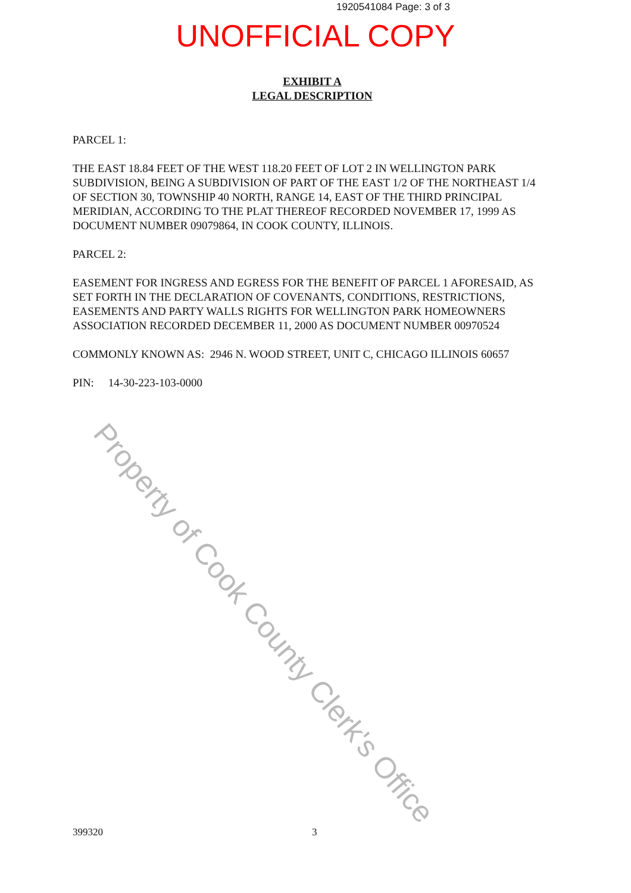1920541084 Page: 3 of 3
UNOFFICIAL COPY
EXHIBIT A
LEGAL DESCRIPTION
PARCEL 1:
THE EAST 18.84 FEET OF THE WEST 118.20 FEET OF LOT 2 IN WELLINGTON PARK SUBDIVISION, BEING A SUBDIVISION OF PART OF THE EAST 1/2 OF THE NORTHEAST 1/4 OF SECTION 30, TOWNSHIP 40 NORTH, RANGE 14, EAST OF THE THIRD PRINCIPAL MERIDIAN, ACCORDING TO THE PLAT THEREOF RECORDED NOVEMBER 17, 1999 AS DOCUMENT NUMBER 09079864, IN COOK COUNTY, ILLINOIS.
PARCEL 2:
EASEMENT FOR INGRESS AND EGRESS FOR THE BENEFIT OF PARCEL 1 AFORESAID, AS SET FORTH IN THE DECLARATION OF COVENANTS, CONDITIONS, RESTRICTIONS, EASEMENTS AND PARTY WALLS RIGHTS FOR WELLINGTON PARK HOMEOWNERS ASSOCIATION RECORDED DECEMBER 11, 2000 AS DOCUMENT NUMBER 00970524
COMMONLY KNOWN AS: 2946 N. WOOD STREET, UNIT C, CHICAGO ILLINOIS 60657
PIN: 14-30-223-103-0000
Property of Cook County Clerk's Office
399320 3